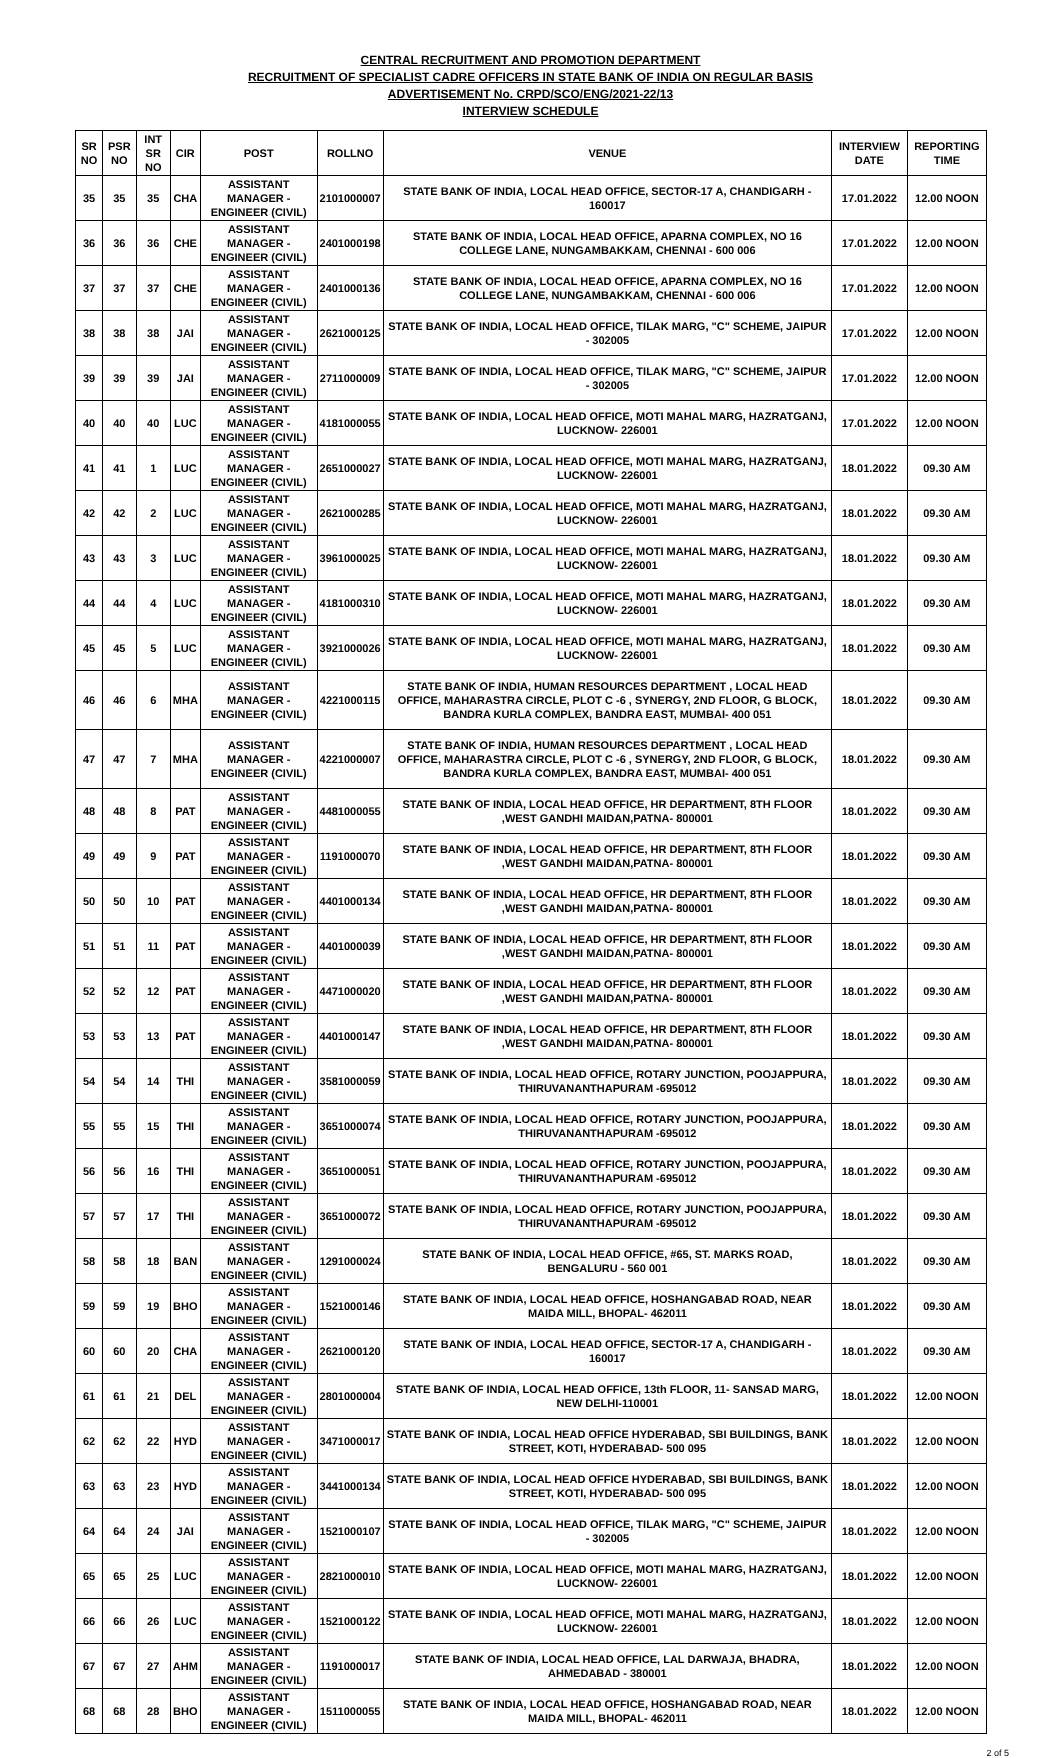CENTRAL RECRUITMENT AND PROMOTION DEPARTMENT
RECRUITMENT OF SPECIALIST CADRE OFFICERS IN STATE BANK OF INDIA ON REGULAR BASIS
ADVERTISEMENT No. CRPD/SCO/ENG/2021-22/13
INTERVIEW SCHEDULE
| SR NO | PSR NO | INT SR NO | CIR | POST | ROLLNO | VENUE | INTERVIEW DATE | REPORTING TIME |
| --- | --- | --- | --- | --- | --- | --- | --- | --- |
| 35 | 35 | 35 | CHA | ASSISTANT MANAGER - ENGINEER (CIVIL) | 2101000007 | STATE BANK OF INDIA, LOCAL HEAD OFFICE, SECTOR-17 A, CHANDIGARH - 160017 | 17.01.2022 | 12.00 NOON |
| 36 | 36 | 36 | CHE | ASSISTANT MANAGER - ENGINEER (CIVIL) | 2401000198 | STATE BANK OF INDIA, LOCAL HEAD OFFICE, APARNA COMPLEX, NO 16 COLLEGE LANE, NUNGAMBAKKAM, CHENNAI - 600 006 | 17.01.2022 | 12.00 NOON |
| 37 | 37 | 37 | CHE | ASSISTANT MANAGER - ENGINEER (CIVIL) | 2401000136 | STATE BANK OF INDIA, LOCAL HEAD OFFICE, APARNA COMPLEX, NO 16 COLLEGE LANE, NUNGAMBAKKAM, CHENNAI - 600 006 | 17.01.2022 | 12.00 NOON |
| 38 | 38 | 38 | JAI | ASSISTANT MANAGER - ENGINEER (CIVIL) | 2621000125 | STATE BANK OF INDIA, LOCAL HEAD OFFICE, TILAK MARG, "C" SCHEME, JAIPUR - 302005 | 17.01.2022 | 12.00 NOON |
| 39 | 39 | 39 | JAI | ASSISTANT MANAGER - ENGINEER (CIVIL) | 2711000009 | STATE BANK OF INDIA, LOCAL HEAD OFFICE, TILAK MARG, "C" SCHEME, JAIPUR - 302005 | 17.01.2022 | 12.00 NOON |
| 40 | 40 | 40 | LUC | ASSISTANT MANAGER - ENGINEER (CIVIL) | 4181000055 | STATE BANK OF INDIA, LOCAL HEAD OFFICE, MOTI MAHAL MARG, HAZRATGANJ, LUCKNOW- 226001 | 17.01.2022 | 12.00 NOON |
| 41 | 41 | 1 | LUC | ASSISTANT MANAGER - ENGINEER (CIVIL) | 2651000027 | STATE BANK OF INDIA, LOCAL HEAD OFFICE, MOTI MAHAL MARG, HAZRATGANJ, LUCKNOW- 226001 | 18.01.2022 | 09.30 AM |
| 42 | 42 | 2 | LUC | ASSISTANT MANAGER - ENGINEER (CIVIL) | 2621000285 | STATE BANK OF INDIA, LOCAL HEAD OFFICE, MOTI MAHAL MARG, HAZRATGANJ, LUCKNOW- 226001 | 18.01.2022 | 09.30 AM |
| 43 | 43 | 3 | LUC | ASSISTANT MANAGER - ENGINEER (CIVIL) | 3961000025 | STATE BANK OF INDIA, LOCAL HEAD OFFICE, MOTI MAHAL MARG, HAZRATGANJ, LUCKNOW- 226001 | 18.01.2022 | 09.30 AM |
| 44 | 44 | 4 | LUC | ASSISTANT MANAGER - ENGINEER (CIVIL) | 4181000310 | STATE BANK OF INDIA, LOCAL HEAD OFFICE, MOTI MAHAL MARG, HAZRATGANJ, LUCKNOW- 226001 | 18.01.2022 | 09.30 AM |
| 45 | 45 | 5 | LUC | ASSISTANT MANAGER - ENGINEER (CIVIL) | 3921000026 | STATE BANK OF INDIA, LOCAL HEAD OFFICE, MOTI MAHAL MARG, HAZRATGANJ, LUCKNOW- 226001 | 18.01.2022 | 09.30 AM |
| 46 | 46 | 6 | MHA | ASSISTANT MANAGER - ENGINEER (CIVIL) | 4221000115 | STATE BANK OF INDIA, HUMAN RESOURCES DEPARTMENT , LOCAL HEAD OFFICE, MAHARASTRA CIRCLE, PLOT C -6 , SYNERGY, 2ND FLOOR, G BLOCK, BANDRA KURLA COMPLEX, BANDRA EAST, MUMBAI- 400 051 | 18.01.2022 | 09.30 AM |
| 47 | 47 | 7 | MHA | ASSISTANT MANAGER - ENGINEER (CIVIL) | 4221000007 | STATE BANK OF INDIA, HUMAN RESOURCES DEPARTMENT , LOCAL HEAD OFFICE, MAHARASTRA CIRCLE, PLOT C -6 , SYNERGY, 2ND FLOOR, G BLOCK, BANDRA KURLA COMPLEX, BANDRA EAST, MUMBAI- 400 051 | 18.01.2022 | 09.30 AM |
| 48 | 48 | 8 | PAT | ASSISTANT MANAGER - ENGINEER (CIVIL) | 4481000055 | STATE BANK OF INDIA, LOCAL HEAD OFFICE, HR DEPARTMENT, 8TH FLOOR ,WEST GANDHI MAIDAN,PATNA- 800001 | 18.01.2022 | 09.30 AM |
| 49 | 49 | 9 | PAT | ASSISTANT MANAGER - ENGINEER (CIVIL) | 1191000070 | STATE BANK OF INDIA, LOCAL HEAD OFFICE, HR DEPARTMENT, 8TH FLOOR ,WEST GANDHI MAIDAN,PATNA- 800001 | 18.01.2022 | 09.30 AM |
| 50 | 50 | 10 | PAT | ASSISTANT MANAGER - ENGINEER (CIVIL) | 4401000134 | STATE BANK OF INDIA, LOCAL HEAD OFFICE, HR DEPARTMENT, 8TH FLOOR ,WEST GANDHI MAIDAN,PATNA- 800001 | 18.01.2022 | 09.30 AM |
| 51 | 51 | 11 | PAT | ASSISTANT MANAGER - ENGINEER (CIVIL) | 4401000039 | STATE BANK OF INDIA, LOCAL HEAD OFFICE, HR DEPARTMENT, 8TH FLOOR ,WEST GANDHI MAIDAN,PATNA- 800001 | 18.01.2022 | 09.30 AM |
| 52 | 52 | 12 | PAT | ASSISTANT MANAGER - ENGINEER (CIVIL) | 4471000020 | STATE BANK OF INDIA, LOCAL HEAD OFFICE, HR DEPARTMENT, 8TH FLOOR ,WEST GANDHI MAIDAN,PATNA- 800001 | 18.01.2022 | 09.30 AM |
| 53 | 53 | 13 | PAT | ASSISTANT MANAGER - ENGINEER (CIVIL) | 4401000147 | STATE BANK OF INDIA, LOCAL HEAD OFFICE, HR DEPARTMENT, 8TH FLOOR ,WEST GANDHI MAIDAN,PATNA- 800001 | 18.01.2022 | 09.30 AM |
| 54 | 54 | 14 | THI | ASSISTANT MANAGER - ENGINEER (CIVIL) | 3581000059 | STATE BANK OF INDIA, LOCAL HEAD OFFICE, ROTARY JUNCTION, POOJAPPURA, THIRUVANANTHAPURAM -695012 | 18.01.2022 | 09.30 AM |
| 55 | 55 | 15 | THI | ASSISTANT MANAGER - ENGINEER (CIVIL) | 3651000074 | STATE BANK OF INDIA, LOCAL HEAD OFFICE, ROTARY JUNCTION, POOJAPPURA, THIRUVANANTHAPURAM -695012 | 18.01.2022 | 09.30 AM |
| 56 | 56 | 16 | THI | ASSISTANT MANAGER - ENGINEER (CIVIL) | 3651000051 | STATE BANK OF INDIA, LOCAL HEAD OFFICE, ROTARY JUNCTION, POOJAPPURA, THIRUVANANTHAPURAM -695012 | 18.01.2022 | 09.30 AM |
| 57 | 57 | 17 | THI | ASSISTANT MANAGER - ENGINEER (CIVIL) | 3651000072 | STATE BANK OF INDIA, LOCAL HEAD OFFICE, ROTARY JUNCTION, POOJAPPURA, THIRUVANANTHAPURAM -695012 | 18.01.2022 | 09.30 AM |
| 58 | 58 | 18 | BAN | ASSISTANT MANAGER - ENGINEER (CIVIL) | 1291000024 | STATE BANK OF INDIA, LOCAL HEAD OFFICE, #65, ST. MARKS ROAD, BENGALURU - 560 001 | 18.01.2022 | 09.30 AM |
| 59 | 59 | 19 | BHO | ASSISTANT MANAGER - ENGINEER (CIVIL) | 1521000146 | STATE BANK OF INDIA, LOCAL HEAD OFFICE, HOSHANGABAD ROAD, NEAR MAIDA MILL, BHOPAL- 462011 | 18.01.2022 | 09.30 AM |
| 60 | 60 | 20 | CHA | ASSISTANT MANAGER - ENGINEER (CIVIL) | 2621000120 | STATE BANK OF INDIA, LOCAL HEAD OFFICE, SECTOR-17 A, CHANDIGARH - 160017 | 18.01.2022 | 09.30 AM |
| 61 | 61 | 21 | DEL | ASSISTANT MANAGER - ENGINEER (CIVIL) | 2801000004 | STATE BANK OF INDIA, LOCAL HEAD OFFICE, 13th FLOOR, 11- SANSAD MARG, NEW DELHI-110001 | 18.01.2022 | 12.00 NOON |
| 62 | 62 | 22 | HYD | ASSISTANT MANAGER - ENGINEER (CIVIL) | 3471000017 | STATE BANK OF INDIA, LOCAL HEAD OFFICE HYDERABAD, SBI BUILDINGS, BANK STREET, KOTI, HYDERABAD- 500 095 | 18.01.2022 | 12.00 NOON |
| 63 | 63 | 23 | HYD | ASSISTANT MANAGER - ENGINEER (CIVIL) | 3441000134 | STATE BANK OF INDIA, LOCAL HEAD OFFICE HYDERABAD, SBI BUILDINGS, BANK STREET, KOTI, HYDERABAD- 500 095 | 18.01.2022 | 12.00 NOON |
| 64 | 64 | 24 | JAI | ASSISTANT MANAGER - ENGINEER (CIVIL) | 1521000107 | STATE BANK OF INDIA, LOCAL HEAD OFFICE, TILAK MARG, "C" SCHEME, JAIPUR - 302005 | 18.01.2022 | 12.00 NOON |
| 65 | 65 | 25 | LUC | ASSISTANT MANAGER - ENGINEER (CIVIL) | 2821000010 | STATE BANK OF INDIA, LOCAL HEAD OFFICE, MOTI MAHAL MARG, HAZRATGANJ, LUCKNOW- 226001 | 18.01.2022 | 12.00 NOON |
| 66 | 66 | 26 | LUC | ASSISTANT MANAGER - ENGINEER (CIVIL) | 1521000122 | STATE BANK OF INDIA, LOCAL HEAD OFFICE, MOTI MAHAL MARG, HAZRATGANJ, LUCKNOW- 226001 | 18.01.2022 | 12.00 NOON |
| 67 | 67 | 27 | AHM | ASSISTANT MANAGER - ENGINEER (CIVIL) | 1191000017 | STATE BANK OF INDIA, LOCAL HEAD OFFICE, LAL DARWAJA, BHADRA, AHMEDABAD - 380001 | 18.01.2022 | 12.00 NOON |
| 68 | 68 | 28 | BHO | ASSISTANT MANAGER - ENGINEER (CIVIL) | 1511000055 | STATE BANK OF INDIA, LOCAL HEAD OFFICE, HOSHANGABAD ROAD, NEAR MAIDA MILL, BHOPAL- 462011 | 18.01.2022 | 12.00 NOON |
2 of 5